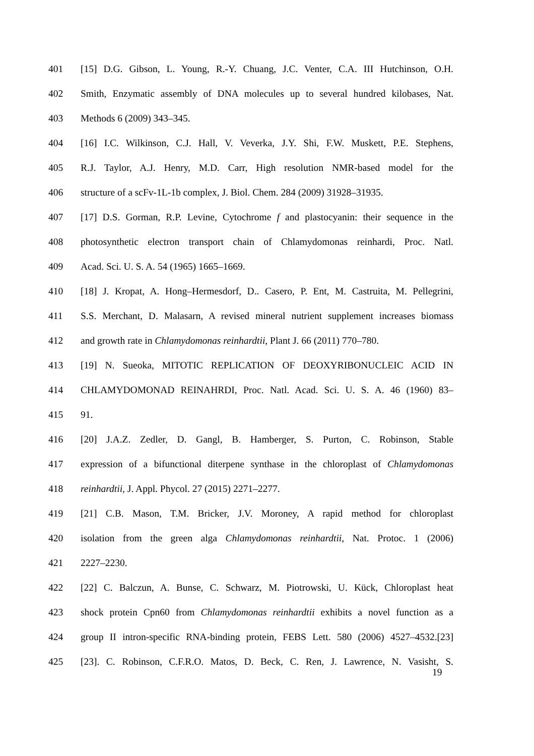401 [15] D.G. Gibson, L. Young, R.-Y. Chuang, J.C. Venter, C.A. III Hutchinson, O.H.
402 Smith, Enzymatic assembly of DNA molecules up to several hundred kilobases, Nat.
403 Methods 6 (2009) 343–345.
404 [16] I.C. Wilkinson, C.J. Hall, V. Veverka, J.Y. Shi, F.W. Muskett, P.E. Stephens,
405 R.J. Taylor, A.J. Henry, M.D. Carr, High resolution NMR-based model for the
406 structure of a scFv-1L-1b complex, J. Biol. Chem. 284 (2009) 31928–31935.
407 [17] D.S. Gorman, R.P. Levine, Cytochrome f and plastocyanin: their sequence in the
408 photosynthetic electron transport chain of Chlamydomonas reinhardi, Proc. Natl.
409 Acad. Sci. U. S. A. 54 (1965) 1665–1669.
410 [18] J. Kropat, A. Hong–Hermesdorf, D.. Casero, P. Ent, M. Castruita, M. Pellegrini,
411 S.S. Merchant, D. Malasarn, A revised mineral nutrient supplement increases biomass
412 and growth rate in Chlamydomonas reinhardtii, Plant J. 66 (2011) 770–780.
413 [19] N. Sueoka, MITOTIC REPLICATION OF DEOXYRIBONUCLEIC ACID IN
414 CHLAMYDOMONAD REINAHRDI, Proc. Natl. Acad. Sci. U. S. A. 46 (1960) 83–
415 91.
416 [20] J.A.Z. Zedler, D. Gangl, B. Hamberger, S. Purton, C. Robinson, Stable
417 expression of a bifunctional diterpene synthase in the chloroplast of Chlamydomonas
418 reinhardtii, J. Appl. Phycol. 27 (2015) 2271–2277.
419 [21] C.B. Mason, T.M. Bricker, J.V. Moroney, A rapid method for chloroplast
420 isolation from the green alga Chlamydomonas reinhardtii, Nat. Protoc. 1 (2006)
421 2227–2230.
422 [22] C. Balczun, A. Bunse, C. Schwarz, M. Piotrowski, U. Kück, Chloroplast heat
423 shock protein Cpn60 from Chlamydomonas reinhardtii exhibits a novel function as a
424 group II intron-specific RNA-binding protein, FEBS Lett. 580 (2006) 4527–4532.[23]
425 [23]. C. Robinson, C.F.R.O. Matos, D. Beck, C. Ren, J. Lawrence, N. Vasisht, S.
19